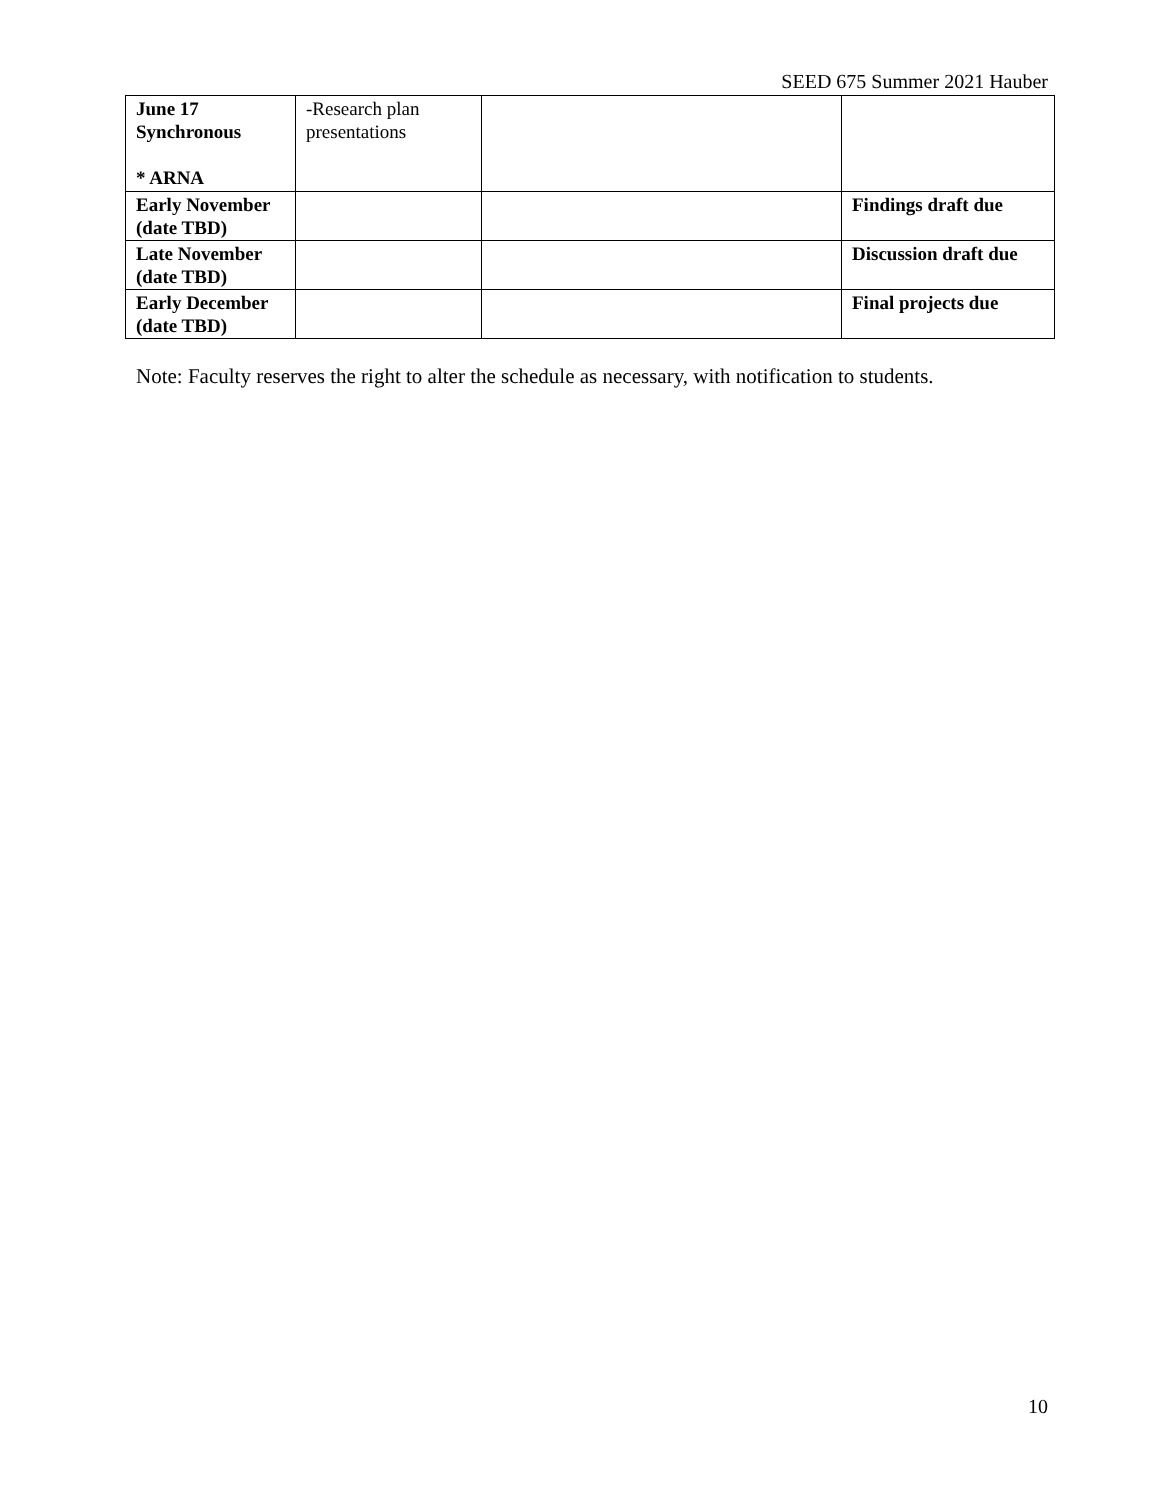SEED 675 Summer 2021 Hauber
| June 17 Synchronous * ARNA | -Research plan presentations | | |
| Early November (date TBD) | | | Findings draft due |
| Late November (date TBD) | | | Discussion draft due |
| Early December (date TBD) | | | Final projects due |
Note: Faculty reserves the right to alter the schedule as necessary, with notification to students.
10